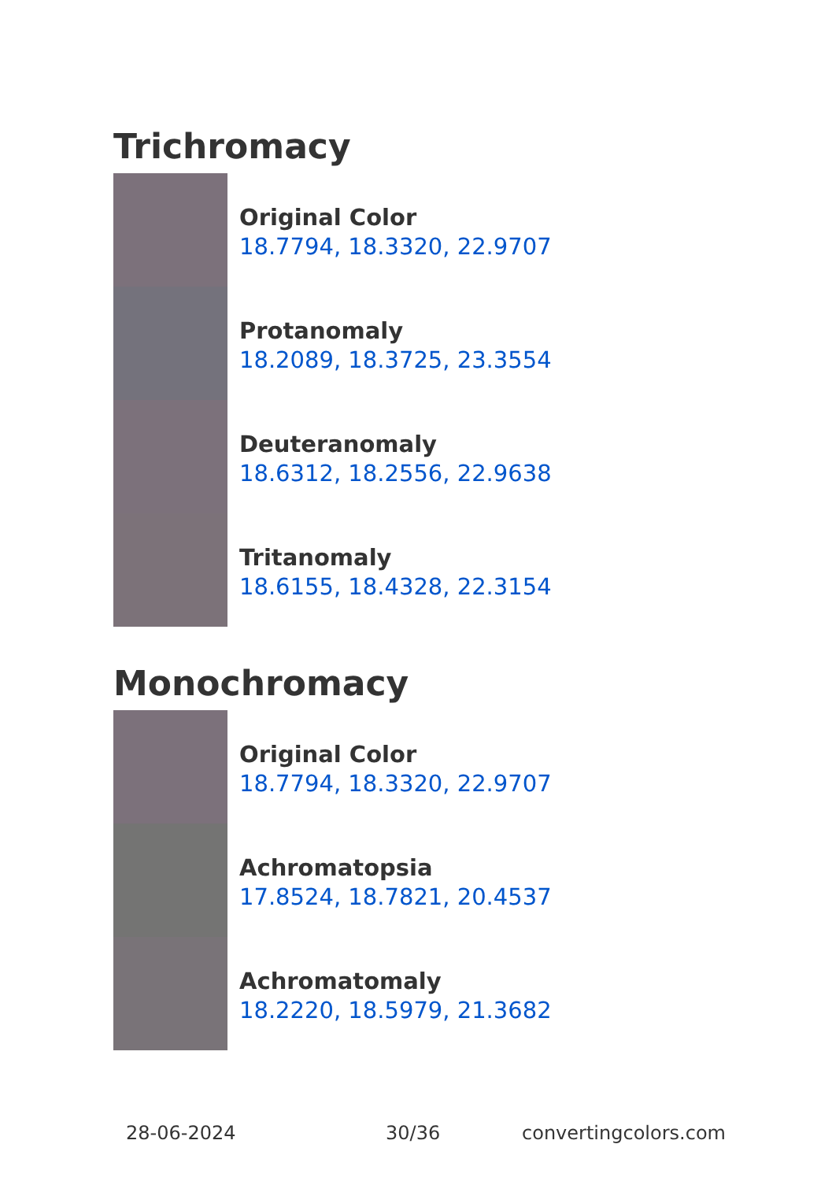Trichromacy
Original Color
18.7794, 18.3320, 22.9707
Protanomaly
18.2089, 18.3725, 23.3554
Deuteranomaly
18.6312, 18.2556, 22.9638
Tritanomaly
18.6155, 18.4328, 22.3154
Monochromacy
Original Color
18.7794, 18.3320, 22.9707
Achromatopsia
17.8524, 18.7821, 20.4537
Achromatomaly
18.2220, 18.5979, 21.3682
28-06-2024 30/36 convertingcolors.com